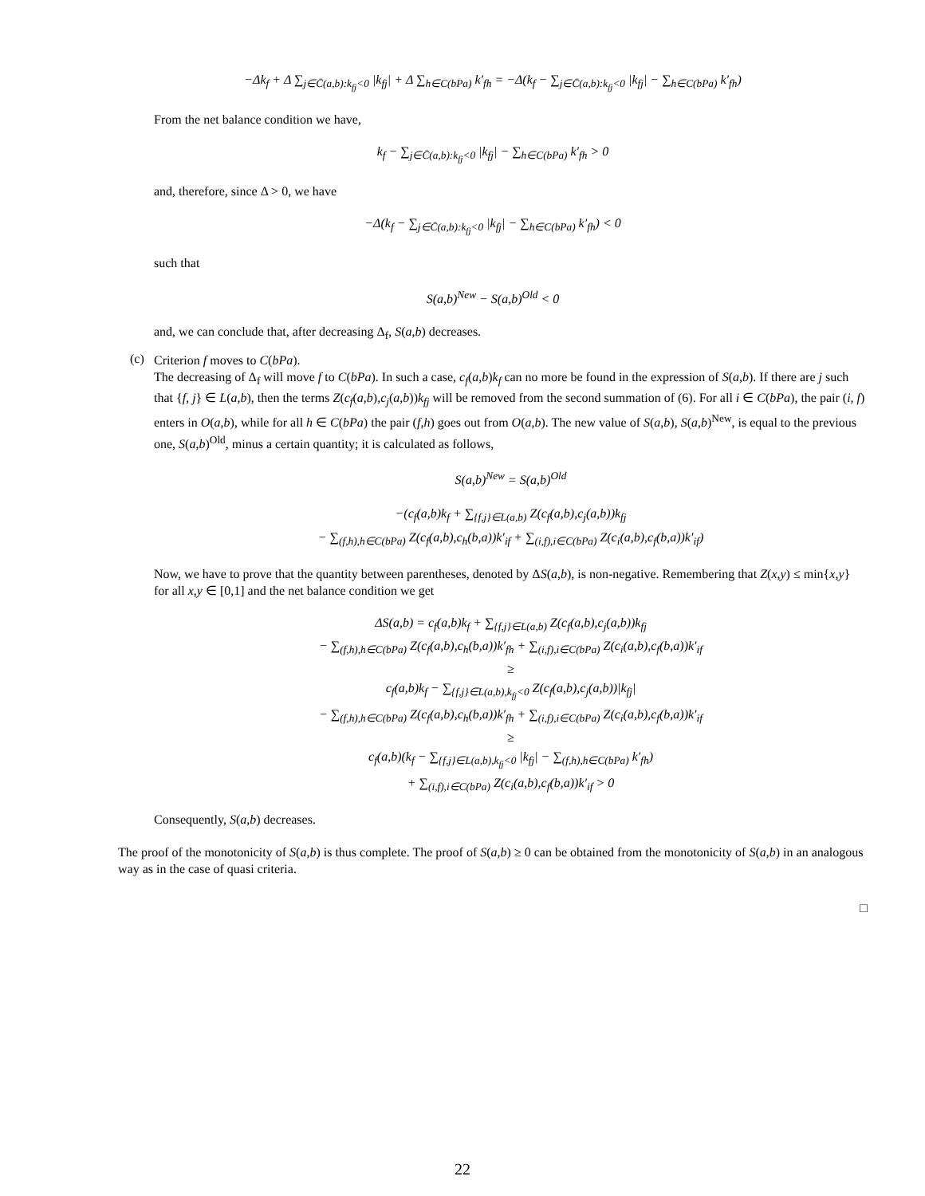−Δk<sub>f</sub> + Δ ∑<sub>j∈C̄(a,b):k<sub>fj</sub><0</sub> |k<sub>fj</sub>| + Δ ∑<sub>h∈C(bPa)</sub> k′<sub>fh</sub> = −Δ(k<sub>f</sub> − ∑<sub>j∈C̄(a,b):k<sub>fj</sub><0</sub> |k<sub>fj</sub>| − ∑<sub>h∈C(bPa)</sub> k′<sub>fh</sub>)
From the net balance condition we have,
k<sub>f</sub> − ∑<sub>j∈C̄(a,b):k<sub>fj</sub><0</sub> |k<sub>fj</sub>| − ∑<sub>h∈C(bPa)</sub> k′<sub>fh</sub> > 0
and, therefore, since Δ > 0, we have
−Δ(k<sub>f</sub> − ∑<sub>j∈C̄(a,b):k<sub>fj</sub><0</sub> |k<sub>fj</sub>| − ∑<sub>h∈C(bPa)</sub> k′<sub>fh</sub>) < 0
such that
S(a,b)<sup>New</sup> − S(a,b)<sup>Old</sup> < 0
and, we can conclude that, after decreasing Δ<sub>f</sub>, S(a,b) decreases.
(c)
Criterion f moves to C(bPa).
The decreasing of Δ<sub>f</sub> will move f to C(bPa). In such a case, c<sub>f</sub>(a,b)k<sub>f</sub> can no more be found in the expression of S(a,b). If there are j such that {f, j} ∈ L(a,b), then the terms Z(c<sub>f</sub>(a,b),c<sub>j</sub>(a,b))k<sub>fj</sub> will be removed from the second summation of (6). For all i ∈ C(bPa), the pair (i, f) enters in O(a,b), while for all h ∈ C(bPa) the pair (f,h) goes out from O(a,b). The new value of S(a,b), S(a,b)<sup>New</sup>, is equal to the previous one, S(a,b)<sup>Old</sup>, minus a certain quantity; it is calculated as follows,
S(a,b)<sup>New</sup> = S(a,b)<sup>Old</sup>
−(c<sub>f</sub>(a,b)k<sub>f</sub> + ∑<sub>{f,j}∈L(a,b)</sub> Z(c<sub>f</sub>(a,b),c<sub>j</sub>(a,b))k<sub>fj</sub>
− ∑<sub>(f,h),h∈C(bPa)</sub> Z(c<sub>f</sub>(a,b),c<sub>h</sub>(b,a))k′<sub>if</sub> + ∑<sub>(i,f),i∈C(bPa)</sub> Z(c<sub>i</sub>(a,b),c<sub>f</sub>(b,a))k′<sub>if</sub>)
Now, we have to prove that the quantity between parentheses, denoted by ΔS(a,b), is non-negative. Remembering that Z(x,y) ≤ min{x,y} for all x,y ∈ [0,1] and the net balance condition we get
ΔS(a,b) = c<sub>f</sub>(a,b)k<sub>f</sub> + ∑<sub>{f,j}∈L(a,b)</sub> Z(c<sub>f</sub>(a,b),c<sub>j</sub>(a,b))k<sub>fj</sub>
− ∑<sub>(f,h),h∈C(bPa)</sub> Z(c<sub>f</sub>(a,b),c<sub>h</sub>(b,a))k′<sub>fh</sub> + ∑<sub>(i,f),i∈C(bPa)</sub> Z(c<sub>i</sub>(a,b),c<sub>f</sub>(b,a))k′<sub>if</sub>
≥
c<sub>f</sub>(a,b)k<sub>f</sub> − ∑<sub>{f,j}∈L(a,b),k<sub>fj</sub><0</sub> Z(c<sub>f</sub>(a,b),c<sub>j</sub>(a,b))|k<sub>fj</sub>|
− ∑<sub>(f,h),h∈C(bPa)</sub> Z(c<sub>f</sub>(a,b),c<sub>h</sub>(b,a))k′<sub>fh</sub> + ∑<sub>(i,f),i∈C(bPa)</sub> Z(c<sub>i</sub>(a,b),c<sub>f</sub>(b,a))k′<sub>if</sub>
≥
c<sub>f</sub>(a,b)(k<sub>f</sub> − ∑<sub>{f,j}∈L(a,b),k<sub>fj</sub><0</sub> |k<sub>fj</sub>| − ∑<sub>(f,h),h∈C(bPa)</sub> k′<sub>fh</sub>)
+ ∑<sub>(i,f),i∈C(bPa)</sub> Z(c<sub>i</sub>(a,b),c<sub>f</sub>(b,a))k′<sub>if</sub> > 0
Consequently, S(a,b) decreases.
The proof of the monotonicity of S(a,b) is thus complete. The proof of S(a,b) ≥ 0 can be obtained from the monotonicity of S(a,b) in an analogous way as in the case of quasi criteria.
□
22